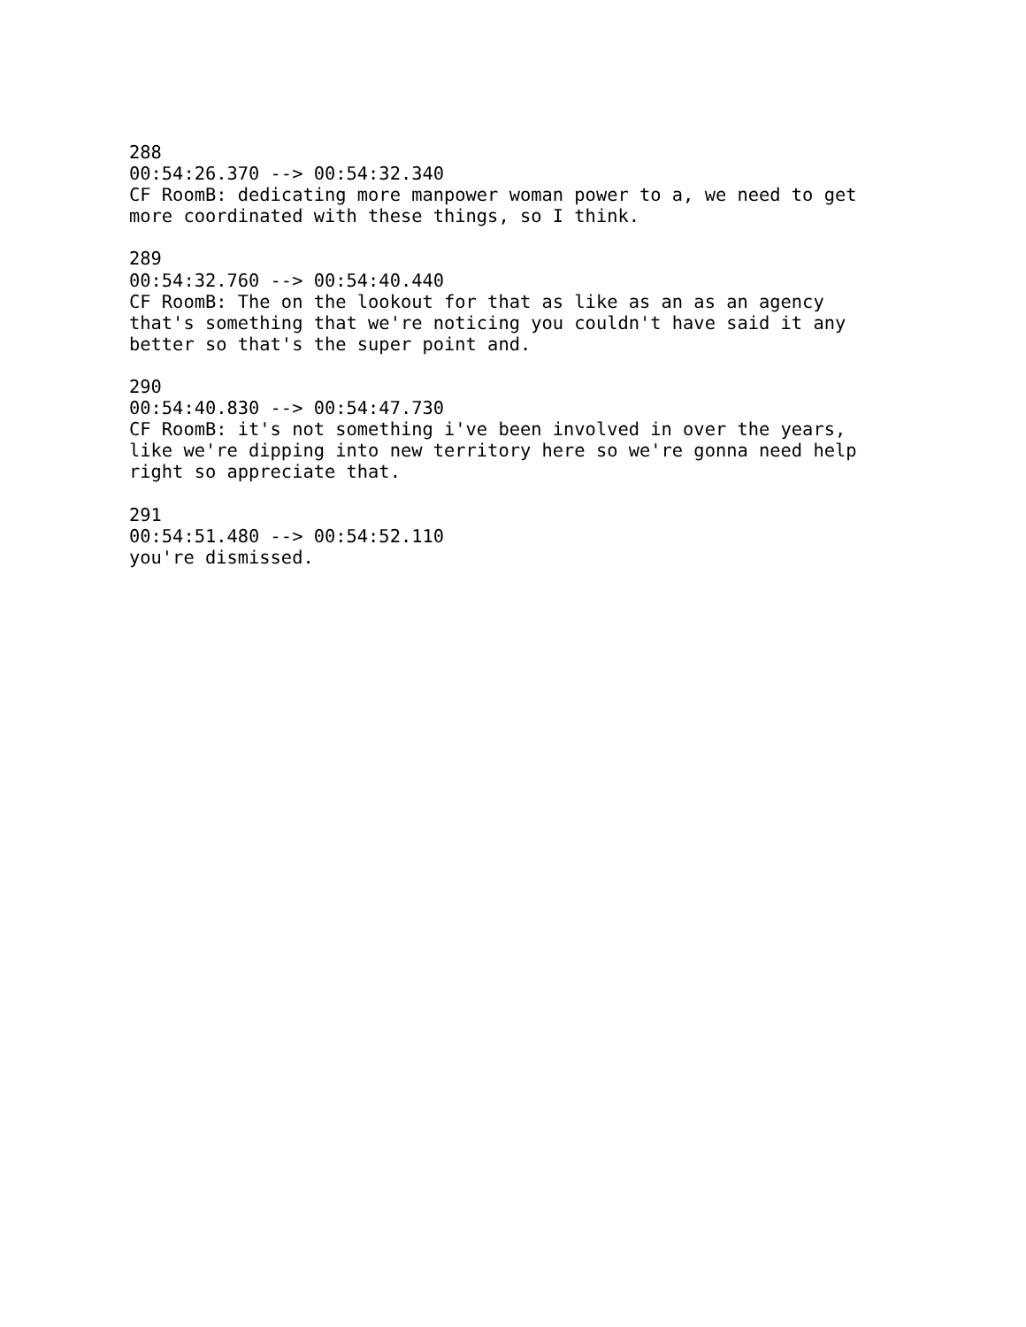288
00:54:26.370 --> 00:54:32.340
CF RoomB: dedicating more manpower woman power to a, we need to get
more coordinated with these things, so I think.

289
00:54:32.760 --> 00:54:40.440
CF RoomB: The on the lookout for that as like as an as an agency
that's something that we're noticing you couldn't have said it any
better so that's the super point and.

290
00:54:40.830 --> 00:54:47.730
CF RoomB: it's not something i've been involved in over the years,
like we're dipping into new territory here so we're gonna need help
right so appreciate that.

291
00:54:51.480 --> 00:54:52.110
you're dismissed.